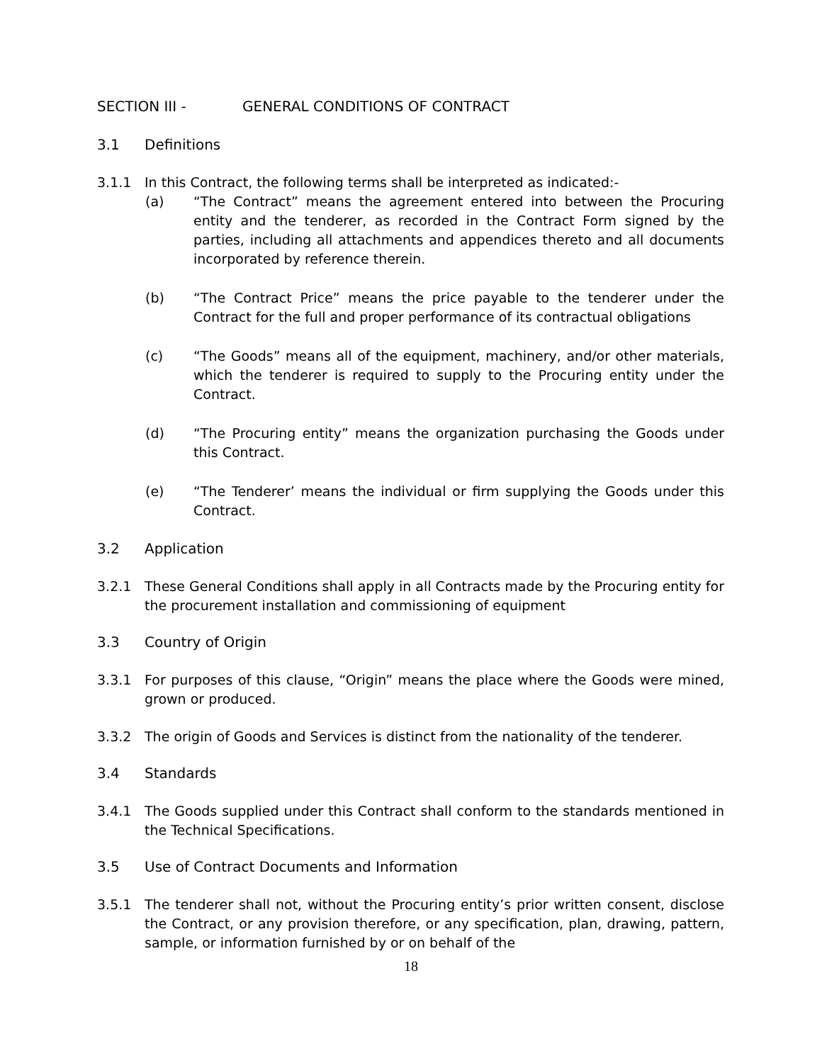SECTION III - GENERAL CONDITIONS OF CONTRACT
3.1 Definitions
3.1.1 In this Contract, the following terms shall be interpreted as indicated:-
(a) “The Contract” means the agreement entered into between the Procuring entity and the tenderer, as recorded in the Contract Form signed by the parties, including all attachments and appendices thereto and all documents incorporated by reference therein.
(b) “The Contract Price” means the price payable to the tenderer under the Contract for the full and proper performance of its contractual obligations
(c) “The Goods” means all of the equipment, machinery, and/or other materials, which the tenderer is required to supply to the Procuring entity under the Contract.
(d) “The Procuring entity” means the organization purchasing the Goods under this Contract.
(e) “The Tenderer’ means the individual or firm supplying the Goods under this Contract.
3.2 Application
3.2.1 These General Conditions shall apply in all Contracts made by the Procuring entity for the procurement installation and commissioning of equipment
3.3 Country of Origin
3.3.1 For purposes of this clause, “Origin” means the place where the Goods were mined, grown or produced.
3.3.2 The origin of Goods and Services is distinct from the nationality of the tenderer.
3.4 Standards
3.4.1 The Goods supplied under this Contract shall conform to the standards mentioned in the Technical Specifications.
3.5 Use of Contract Documents and Information
3.5.1 The tenderer shall not, without the Procuring entity’s prior written consent, disclose the Contract, or any provision therefore, or any specification, plan, drawing, pattern, sample, or information furnished by or on behalf of the
18